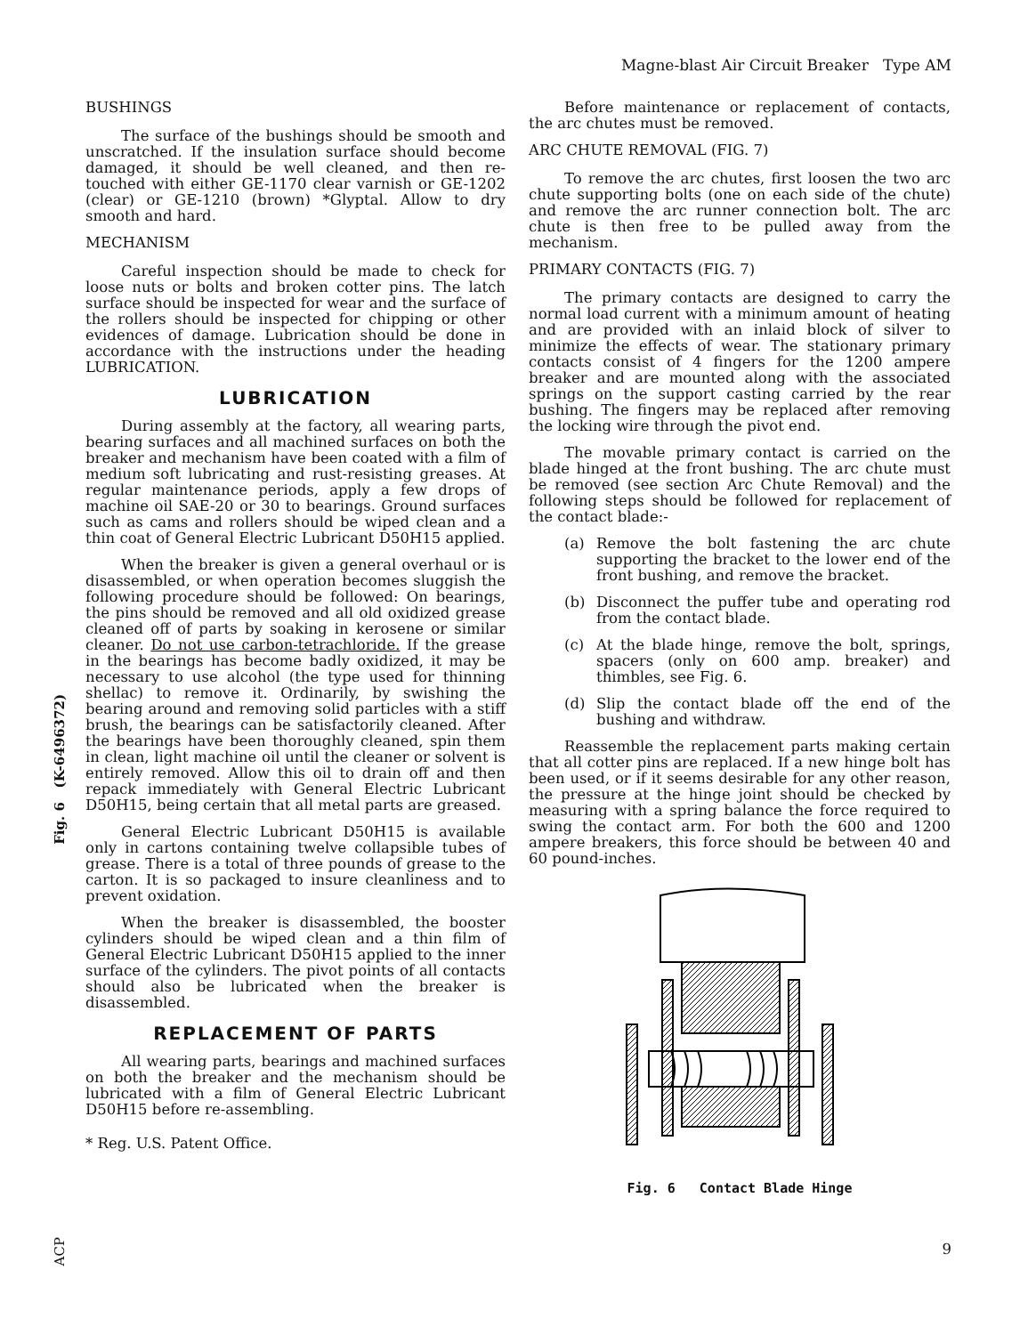Magne-blast Air Circuit Breaker Type AM
Fig. 6 (K-6496372)
ACP
BUSHINGS
The surface of the bushings should be smooth and unscratched. If the insulation surface should become damaged, it should be well cleaned, and then re-touched with either GE-1170 clear varnish or GE-1202 (clear) or GE-1210 (brown) *Glyptal. Allow to dry smooth and hard.
MECHANISM
Careful inspection should be made to check for loose nuts or bolts and broken cotter pins. The latch surface should be inspected for wear and the surface of the rollers should be inspected for chipping or other evidences of damage. Lubrication should be done in accordance with the instructions under the heading LUBRICATION.
LUBRICATION
During assembly at the factory, all wearing parts, bearing surfaces and all machined surfaces on both the breaker and mechanism have been coated with a film of medium soft lubricating and rust-resisting greases. At regular maintenance periods, apply a few drops of machine oil SAE-20 or 30 to bearings. Ground surfaces such as cams and rollers should be wiped clean and a thin coat of General Electric Lubricant D50H15 applied.
When the breaker is given a general overhaul or is disassembled, or when operation becomes sluggish the following procedure should be followed: On bearings, the pins should be removed and all old oxidized grease cleaned off of parts by soaking in kerosene or similar cleaner. Do not use carbon-tetrachloride. If the grease in the bearings has become badly oxidized, it may be necessary to use alcohol (the type used for thinning shellac) to remove it. Ordinarily, by swishing the bearing around and removing solid particles with a stiff brush, the bearings can be satisfactorily cleaned. After the bearings have been thoroughly cleaned, spin them in clean, light machine oil until the cleaner or solvent is entirely removed. Allow this oil to drain off and then repack immediately with General Electric Lubricant D50H15, being certain that all metal parts are greased.
General Electric Lubricant D50H15 is available only in cartons containing twelve collapsible tubes of grease. There is a total of three pounds of grease to the carton. It is so packaged to insure cleanliness and to prevent oxidation.
When the breaker is disassembled, the booster cylinders should be wiped clean and a thin film of General Electric Lubricant D50H15 applied to the inner surface of the cylinders. The pivot points of all contacts should also be lubricated when the breaker is disassembled.
REPLACEMENT OF PARTS
All wearing parts, bearings and machined surfaces on both the breaker and the mechanism should be lubricated with a film of General Electric Lubricant D50H15 before re-assembling.
* Reg. U.S. Patent Office.
Before maintenance or replacement of contacts, the arc chutes must be removed.
ARC CHUTE REMOVAL (FIG. 7)
To remove the arc chutes, first loosen the two arc chute supporting bolts (one on each side of the chute) and remove the arc runner connection bolt. The arc chute is then free to be pulled away from the mechanism.
PRIMARY CONTACTS (FIG. 7)
The primary contacts are designed to carry the normal load current with a minimum amount of heating and are provided with an inlaid block of silver to minimize the effects of wear. The stationary primary contacts consist of 4 fingers for the 1200 ampere breaker and are mounted along with the associated springs on the support casting carried by the rear bushing. The fingers may be replaced after removing the locking wire through the pivot end.
The movable primary contact is carried on the blade hinged at the front bushing. The arc chute must be removed (see section Arc Chute Removal) and the following steps should be followed for replacement of the contact blade:-
(a) Remove the bolt fastening the arc chute supporting the bracket to the lower end of the front bushing, and remove the bracket.
(b) Disconnect the puffer tube and operating rod from the contact blade.
(c) At the blade hinge, remove the bolt, springs, spacers (only on 600 amp. breaker) and thimbles, see Fig. 6.
(d) Slip the contact blade off the end of the bushing and withdraw.
Reassemble the replacement parts making certain that all cotter pins are replaced. If a new hinge bolt has been used, or if it seems desirable for any other reason, the pressure at the hinge joint should be checked by measuring with a spring balance the force required to swing the contact arm. For both the 600 and 1200 ampere breakers, this force should be between 40 and 60 pound-inches.
Fig. 6 Contact Blade Hinge
9